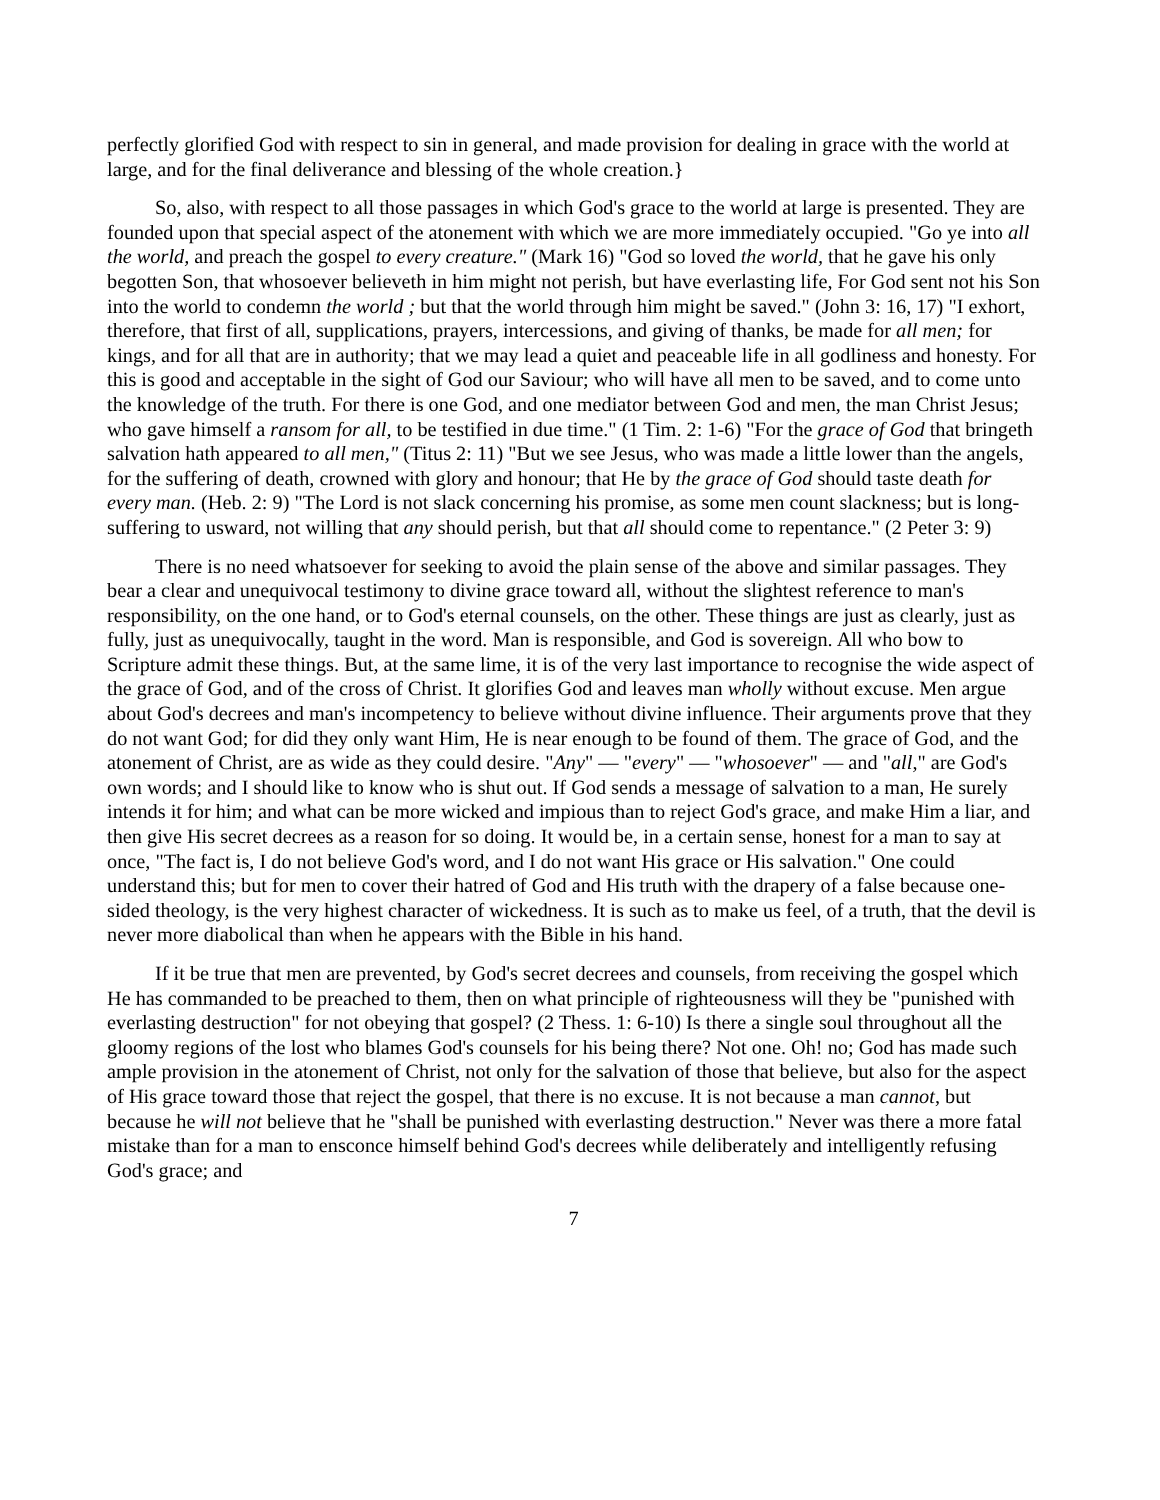perfectly glorified God with respect to sin in general, and made provision for dealing in grace with the world at large, and for the final deliverance and blessing of the whole creation.}
So, also, with respect to all those passages in which God's grace to the world at large is presented. They are founded upon that special aspect of the atonement with which we are more immediately occupied. "Go ye into all the world, and preach the gospel to every creature." (Mark 16) "God so loved the world, that he gave his only begotten Son, that whosoever believeth in him might not perish, but have everlasting life, For God sent not his Son into the world to condemn the world ; but that the world through him might be saved." (John 3: 16, 17) "I exhort, therefore, that first of all, supplications, prayers, intercessions, and giving of thanks, be made for all men; for kings, and for all that are in authority; that we may lead a quiet and peaceable life in all godliness and honesty. For this is good and acceptable in the sight of God our Saviour; who will have all men to be saved, and to come unto the knowledge of the truth. For there is one God, and one mediator between God and men, the man Christ Jesus; who gave himself a ransom for all, to be testified in due time." (1 Tim. 2: 1-6) "For the grace of God that bringeth salvation hath appeared to all men," (Titus 2: 11) "But we see Jesus, who was made a little lower than the angels, for the suffering of death, crowned with glory and honour; that He by the grace of God should taste death for every man. (Heb. 2: 9) "The Lord is not slack concerning his promise, as some men count slackness; but is long-suffering to usward, not willing that any should perish, but that all should come to repentance." (2 Peter 3: 9)
There is no need whatsoever for seeking to avoid the plain sense of the above and similar passages. They bear a clear and unequivocal testimony to divine grace toward all, without the slightest reference to man's responsibility, on the one hand, or to God's eternal counsels, on the other. These things are just as clearly, just as fully, just as unequivocally, taught in the word. Man is responsible, and God is sovereign. All who bow to Scripture admit these things. But, at the same lime, it is of the very last importance to recognise the wide aspect of the grace of God, and of the cross of Christ. It glorifies God and leaves man wholly without excuse. Men argue about God's decrees and man's incompetency to believe without divine influence. Their arguments prove that they do not want God; for did they only want Him, He is near enough to be found of them. The grace of God, and the atonement of Christ, are as wide as they could desire. "Any" — "every" — "whosoever" — and "all," are God's own words; and I should like to know who is shut out. If God sends a message of salvation to a man, He surely intends it for him; and what can be more wicked and impious than to reject God's grace, and make Him a liar, and then give His secret decrees as a reason for so doing. It would be, in a certain sense, honest for a man to say at once, "The fact is, I do not believe God's word, and I do not want His grace or His salvation." One could understand this; but for men to cover their hatred of God and His truth with the drapery of a false because one-sided theology, is the very highest character of wickedness. It is such as to make us feel, of a truth, that the devil is never more diabolical than when he appears with the Bible in his hand.
If it be true that men are prevented, by God's secret decrees and counsels, from receiving the gospel which He has commanded to be preached to them, then on what principle of righteousness will they be "punished with everlasting destruction" for not obeying that gospel? (2 Thess. 1: 6-10) Is there a single soul throughout all the gloomy regions of the lost who blames God's counsels for his being there? Not one. Oh! no; God has made such ample provision in the atonement of Christ, not only for the salvation of those that believe, but also for the aspect of His grace toward those that reject the gospel, that there is no excuse. It is not because a man cannot, but because he will not believe that he "shall be punished with everlasting destruction." Never was there a more fatal mistake than for a man to ensconce himself behind God's decrees while deliberately and intelligently refusing God's grace; and
7